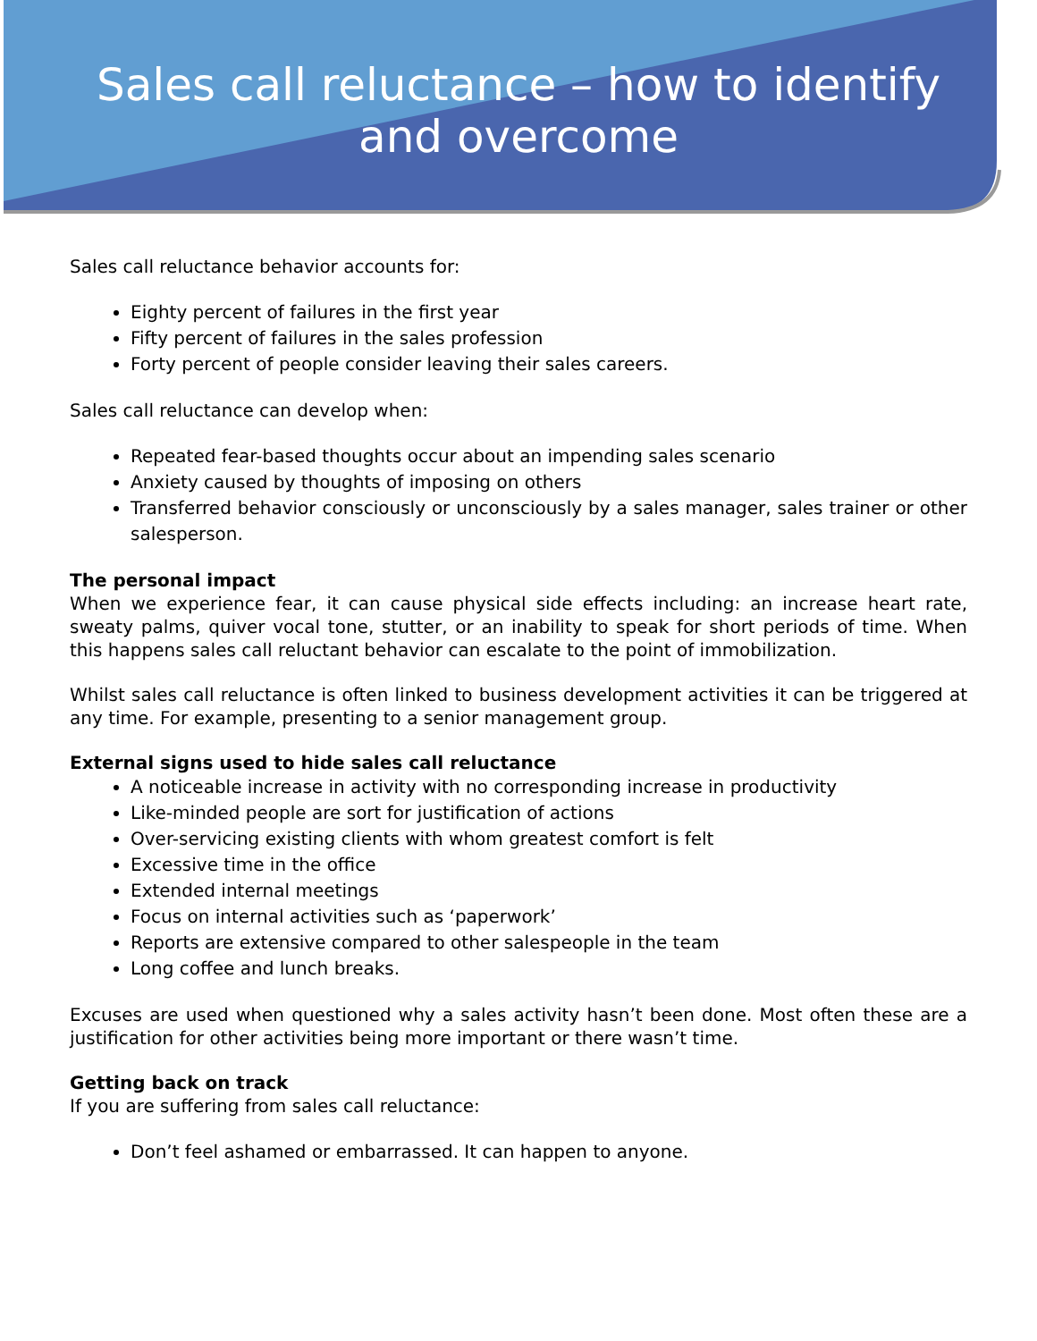Sales call reluctance – how to identify
and overcome
Sales call reluctance behavior accounts for:
Eighty percent of failures in the first year
Fifty percent of failures in the sales profession
Forty percent of people consider leaving their sales careers.
Sales call reluctance can develop when:
Repeated fear-based thoughts occur about an impending sales scenario
Anxiety caused by thoughts of imposing on others
Transferred behavior consciously or unconsciously by a sales manager, sales trainer or other salesperson.
The personal impact
When we experience fear, it can cause physical side effects including: an increase heart rate, sweaty palms, quiver vocal tone, stutter, or an inability to speak for short periods of time. When this happens sales call reluctant behavior can escalate to the point of immobilization.
Whilst sales call reluctance is often linked to business development activities it can be triggered at any time. For example, presenting to a senior management group.
External signs used to hide sales call reluctance
A noticeable increase in activity with no corresponding increase in productivity
Like-minded people are sort for justification of actions
Over-servicing existing clients with whom greatest comfort is felt
Excessive time in the office
Extended internal meetings
Focus on internal activities such as ‘paperwork’
Reports are extensive compared to other salespeople in the team
Long coffee and lunch breaks.
Excuses are used when questioned why a sales activity hasn’t been done. Most often these are a justification for other activities being more important or there wasn’t time.
Getting back on track
If you are suffering from sales call reluctance:
Don’t feel ashamed or embarrassed. It can happen to anyone.